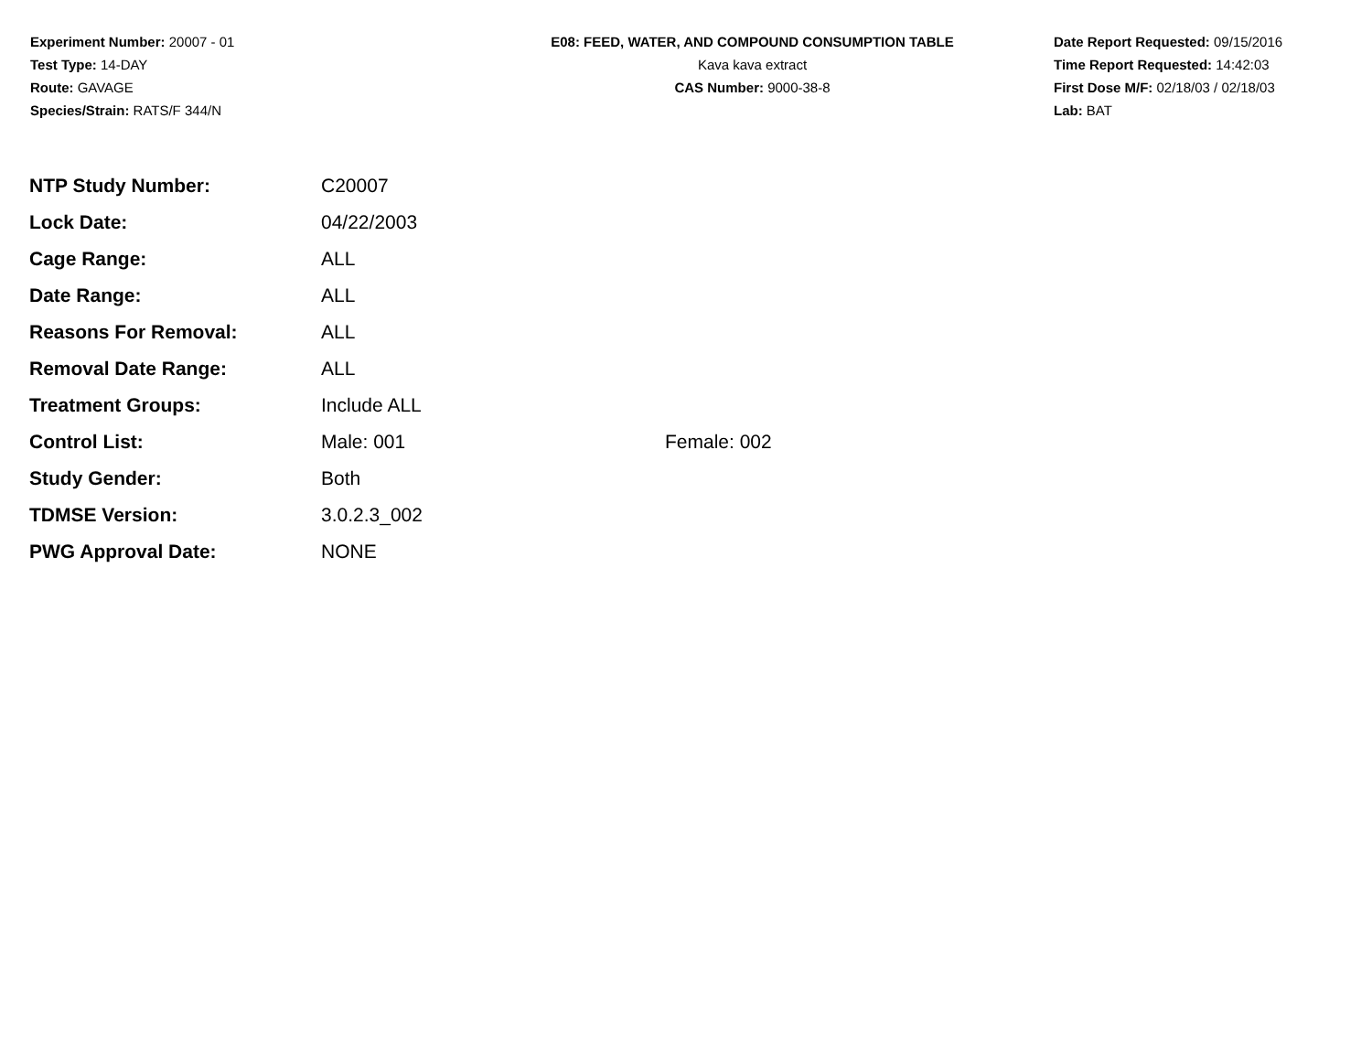Experiment Number: 20007 - 01
Test Type: 14-DAY
Route: GAVAGE
Species/Strain: RATS/F 344/N
E08: FEED, WATER, AND COMPOUND CONSUMPTION TABLE
Kava kava extract
CAS Number: 9000-38-8
Date Report Requested: 09/15/2016
Time Report Requested: 14:42:03
First Dose M/F: 02/18/03 / 02/18/03
Lab: BAT
| NTP Study Number: | C20007 | |
| Lock Date: | 04/22/2003 | |
| Cage Range: | ALL | |
| Date Range: | ALL | |
| Reasons For Removal: | ALL | |
| Removal Date Range: | ALL | |
| Treatment Groups: | Include ALL | |
| Control List: | Male: 001 | Female: 002 |
| Study Gender: | Both | |
| TDMSE Version: | 3.0.2.3_002 | |
| PWG Approval Date: | NONE | |